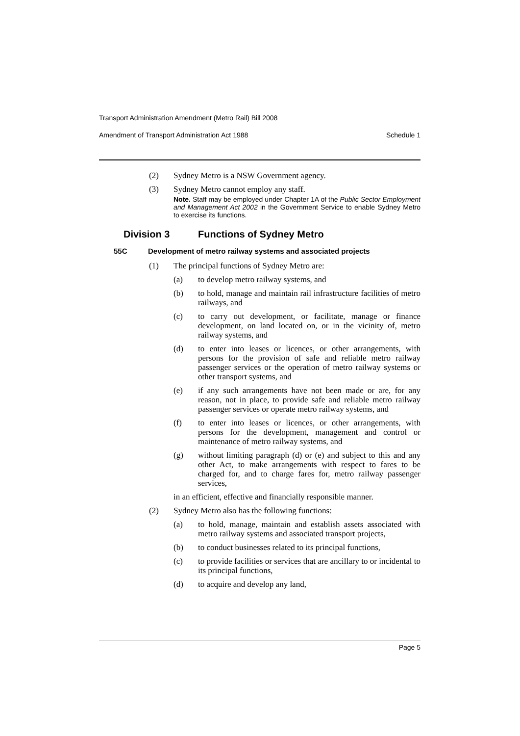Transport Administration Amendment (Metro Rail) Bill 2008
Amendment of Transport Administration Act 1988 Schedule 1
(2) Sydney Metro is a NSW Government agency.
(3) Sydney Metro cannot employ any staff.
Note. Staff may be employed under Chapter 1A of the Public Sector Employment and Management Act 2002 in the Government Service to enable Sydney Metro to exercise its functions.
Division 3 Functions of Sydney Metro
55C Development of metro railway systems and associated projects
(1) The principal functions of Sydney Metro are:
(a) to develop metro railway systems, and
(b) to hold, manage and maintain rail infrastructure facilities of metro railways, and
(c) to carry out development, or facilitate, manage or finance development, on land located on, or in the vicinity of, metro railway systems, and
(d) to enter into leases or licences, or other arrangements, with persons for the provision of safe and reliable metro railway passenger services or the operation of metro railway systems or other transport systems, and
(e) if any such arrangements have not been made or are, for any reason, not in place, to provide safe and reliable metro railway passenger services or operate metro railway systems, and
(f) to enter into leases or licences, or other arrangements, with persons for the development, management and control or maintenance of metro railway systems, and
(g) without limiting paragraph (d) or (e) and subject to this and any other Act, to make arrangements with respect to fares to be charged for, and to charge fares for, metro railway passenger services,
in an efficient, effective and financially responsible manner.
(2) Sydney Metro also has the following functions:
(a) to hold, manage, maintain and establish assets associated with metro railway systems and associated transport projects,
(b) to conduct businesses related to its principal functions,
(c) to provide facilities or services that are ancillary to or incidental to its principal functions,
(d) to acquire and develop any land,
Page 5